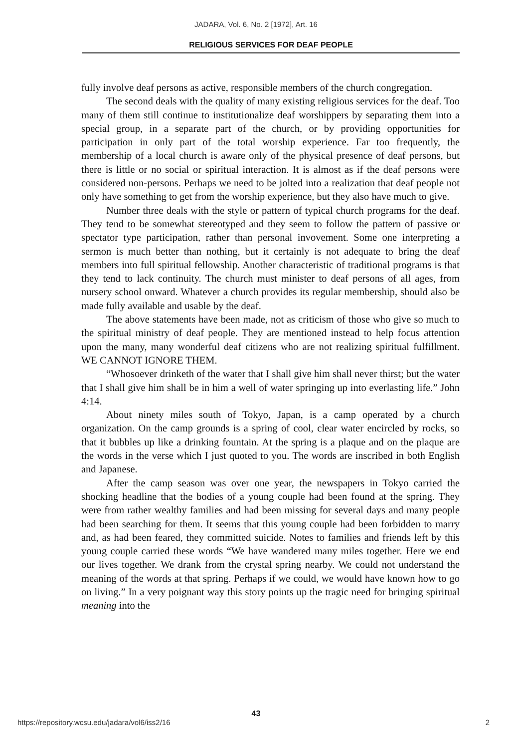JADARA, Vol. 6, No. 2 [1972], Art. 16
RELIGIOUS SERVICES FOR DEAF PEOPLE
fully involve deaf persons as active, responsible members of the church congregation.
The second deals with the quality of many existing religious services for the deaf. Too many of them still continue to institutionalize deaf worshippers by separating them into a special group, in a separate part of the church, or by providing opportunities for participation in only part of the total worship experience. Far too frequently, the membership of a local church is aware only of the physical presence of deaf persons, but there is little or no social or spiritual interaction. It is almost as if the deaf persons were considered non-persons. Perhaps we need to be jolted into a realization that deaf people not only have something to get from the worship experience, but they also have much to give.
Number three deals with the style or pattern of typical church programs for the deaf. They tend to be somewhat stereotyped and they seem to follow the pattern of passive or spectator type participation, rather than personal invovement. Some one interpreting a sermon is much better than nothing, but it certainly is not adequate to bring the deaf members into full spiritual fellowship. Another characteristic of traditional programs is that they tend to lack continuity. The church must minister to deaf persons of all ages, from nursery school onward. Whatever a church provides its regular membership, should also be made fully available and usable by the deaf.
The above statements have been made, not as criticism of those who give so much to the spiritual ministry of deaf people. They are mentioned instead to help focus attention upon the many, many wonderful deaf citizens who are not realizing spiritual fulfillment. WE CANNOT IGNORE THEM.
“Whosoever drinketh of the water that I shall give him shall never thirst; but the water that I shall give him shall be in him a well of water springing up into everlasting life.” John 4:14.
About ninety miles south of Tokyo, Japan, is a camp operated by a church organization. On the camp grounds is a spring of cool, clear water encircled by rocks, so that it bubbles up like a drinking fountain. At the spring is a plaque and on the plaque are the words in the verse which I just quoted to you. The words are inscribed in both English and Japanese.
After the camp season was over one year, the newspapers in Tokyo carried the shocking headline that the bodies of a young couple had been found at the spring. They were from rather wealthy families and had been missing for several days and many people had been searching for them. It seems that this young couple had been forbidden to marry and, as had been feared, they committed suicide. Notes to families and friends left by this young couple carried these words “We have wandered many miles together. Here we end our lives together. We drank from the crystal spring nearby. We could not understand the meaning of the words at that spring. Perhaps if we could, we would have known how to go on living.” In a very poignant way this story points up the tragic need for bringing spiritual meaning into the
43
https://repository.wcsu.edu/jadara/vol6/iss2/16 2